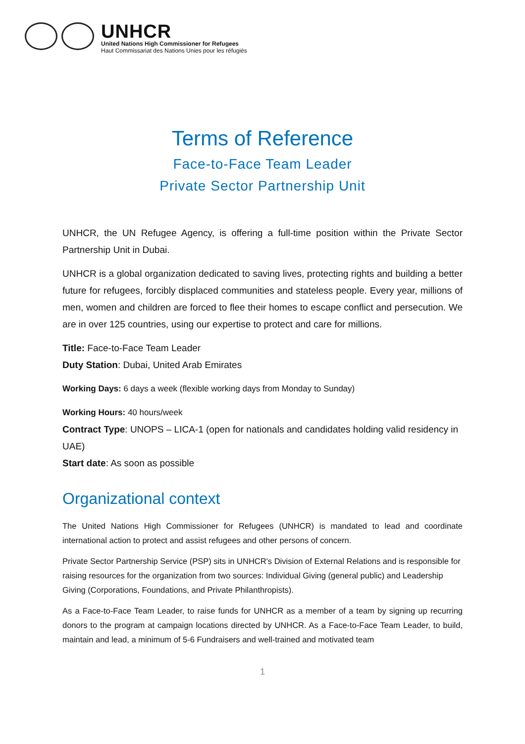UNHCR
United Nations High Commissioner for Refugees
Haut Commissariat des Nations Unies pour les réfugiés
Terms of Reference
Face-to-Face Team Leader
Private Sector Partnership Unit
UNHCR, the UN Refugee Agency, is offering a full-time position within the Private Sector Partnership Unit in Dubai.
UNHCR is a global organization dedicated to saving lives, protecting rights and building a better future for refugees, forcibly displaced communities and stateless people. Every year, millions of men, women and children are forced to flee their homes to escape conflict and persecution. We are in over 125 countries, using our expertise to protect and care for millions.
Title: Face-to-Face Team Leader
Duty Station: Dubai, United Arab Emirates
Working Days: 6 days a week (flexible working days from Monday to Sunday)
Working Hours: 40 hours/week
Contract Type: UNOPS – LICA-1 (open for nationals and candidates holding valid residency in UAE)
Start date: As soon as possible
Organizational context
The United Nations High Commissioner for Refugees (UNHCR) is mandated to lead and coordinate international action to protect and assist refugees and other persons of concern.
Private Sector Partnership Service (PSP) sits in UNHCR's Division of External Relations and is responsible for raising resources for the organization from two sources: Individual Giving (general public) and Leadership Giving (Corporations, Foundations, and Private Philanthropists).
As a Face-to-Face Team Leader, to raise funds for UNHCR as a member of a team by signing up recurring donors to the program at campaign locations directed by UNHCR. As a Face-to-Face Team Leader, to build, maintain and lead, a minimum of 5-6 Fundraisers and well-trained and motivated team
1